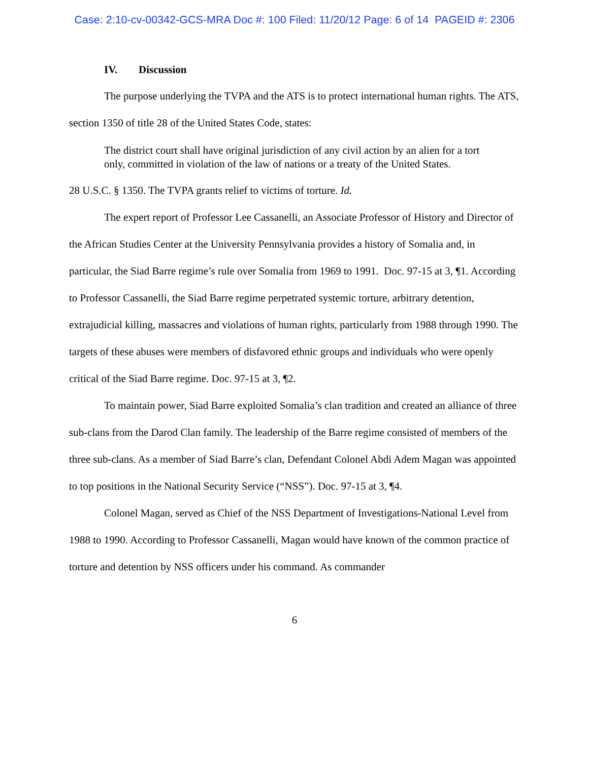Case: 2:10-cv-00342-GCS-MRA Doc #: 100 Filed: 11/20/12 Page: 6 of 14 PAGEID #: 2306
IV. Discussion
The purpose underlying the TVPA and the ATS is to protect international human rights. The ATS, section 1350 of title 28 of the United States Code, states:
The district court shall have original jurisdiction of any civil action by an alien for a tort only, committed in violation of the law of nations or a treaty of the United States.
28 U.S.C. § 1350. The TVPA grants relief to victims of torture. Id.
The expert report of Professor Lee Cassanelli, an Associate Professor of History and Director of the African Studies Center at the University Pennsylvania provides a history of Somalia and, in particular, the Siad Barre regime’s rule over Somalia from 1969 to 1991. Doc. 97-15 at 3, ¶1. According to Professor Cassanelli, the Siad Barre regime perpetrated systemic torture, arbitrary detention, extrajudicial killing, massacres and violations of human rights, particularly from 1988 through 1990. The targets of these abuses were members of disfavored ethnic groups and individuals who were openly critical of the Siad Barre regime. Doc. 97-15 at 3, ¶2.
To maintain power, Siad Barre exploited Somalia’s clan tradition and created an alliance of three sub-clans from the Darod Clan family. The leadership of the Barre regime consisted of members of the three sub-clans. As a member of Siad Barre’s clan, Defendant Colonel Abdi Adem Magan was appointed to top positions in the National Security Service (“NSS”). Doc. 97-15 at 3, ¶4.
Colonel Magan, served as Chief of the NSS Department of Investigations-National Level from 1988 to 1990. According to Professor Cassanelli, Magan would have known of the common practice of torture and detention by NSS officers under his command. As commander
6